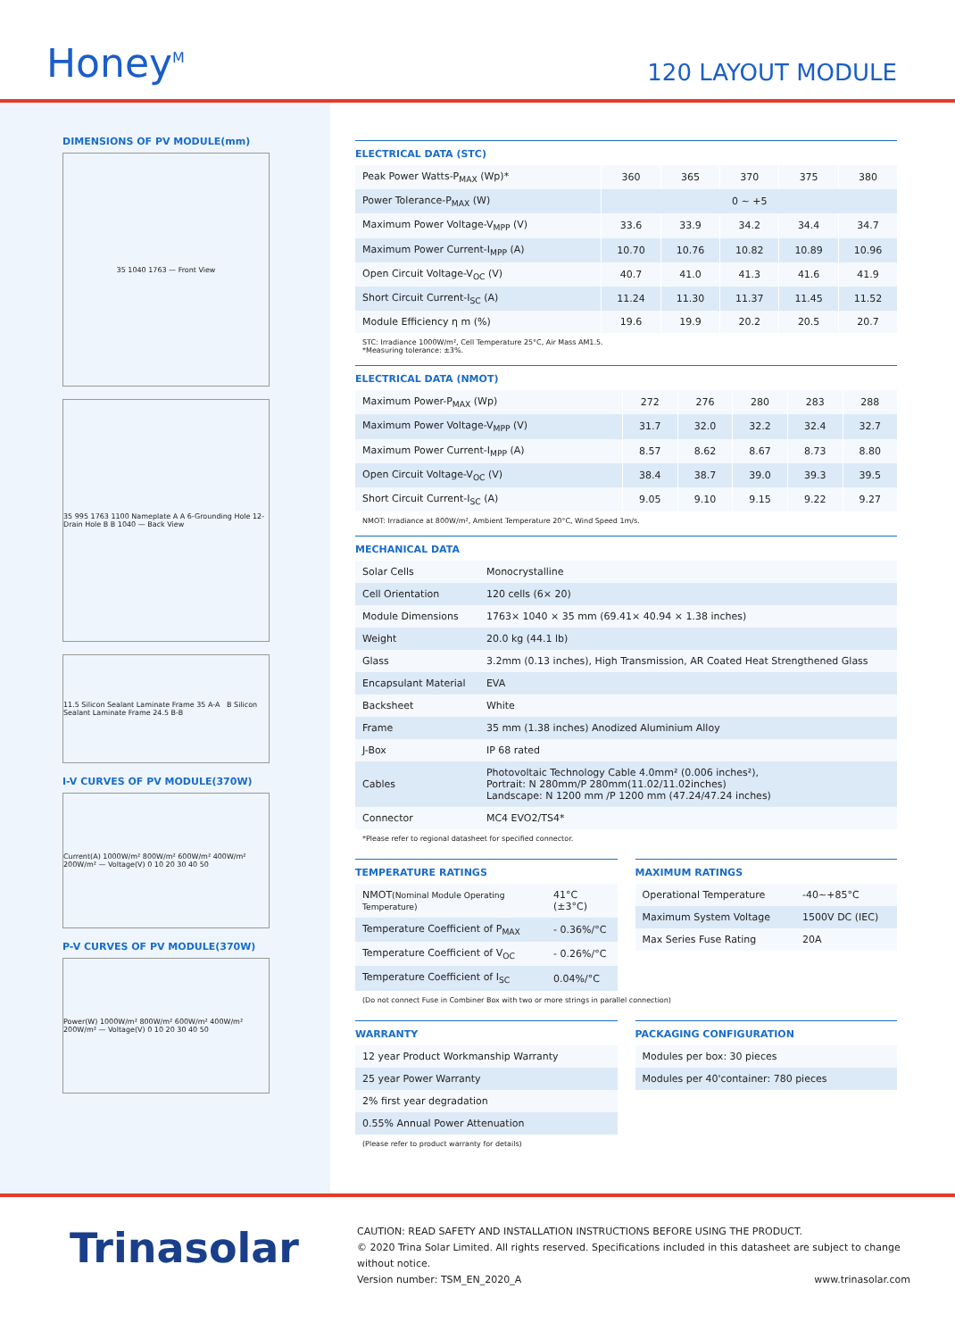Honey<sup>M</sup>
120 LAYOUT MODULE
DIMENSIONS OF PV MODULE(mm)
35 1040 1763 — Front View
35 995 1763 1100 Nameplate A A 6-Grounding Hole 12-Drain Hole B B 1040 — Back View
11.5 Silicon Sealant Laminate Frame 35 A-A B Silicon Sealant Laminate Frame 24.5 B-B
I-V CURVES OF PV MODULE(370W)
Current(A) 1000W/m² 800W/m² 600W/m² 400W/m² 200W/m² — Voltage(V) 0 10 20 30 40 50
P-V CURVES OF PV MODULE(370W)
Power(W) 1000W/m² 800W/m² 600W/m² 400W/m² 200W/m² — Voltage(V) 0 10 20 30 40 50
ELECTRICAL DATA (STC)
| Peak Power Watts-P<sub>MAX</sub> (Wp)* | 360 | 365 | 370 | 375 | 380 |
| Power Tolerance-P<sub>MAX</sub> (W) | 0 ~ +5 | | | | |
| Maximum Power Voltage-V<sub>MPP</sub> (V) | 33.6 | 33.9 | 34.2 | 34.4 | 34.7 |
| Maximum Power Current-I<sub>MPP</sub> (A) | 10.70 | 10.76 | 10.82 | 10.89 | 10.96 |
| Open Circuit Voltage-V<sub>OC</sub> (V) | 40.7 | 41.0 | 41.3 | 41.6 | 41.9 |
| Short Circuit Current-I<sub>SC</sub> (A) | 11.24 | 11.30 | 11.37 | 11.45 | 11.52 |
| Module Efficiency η m (%) | 19.6 | 19.9 | 20.2 | 20.5 | 20.7 |
STC: Irradiance 1000W/m², Cell Temperature 25°C, Air Mass AM1.5.
*Measuring tolerance: ±3%.
ELECTRICAL DATA (NMOT)
| Maximum Power-P<sub>MAX</sub> (Wp) | 272 | 276 | 280 | 283 | 288 |
| Maximum Power Voltage-V<sub>MPP</sub> (V) | 31.7 | 32.0 | 32.2 | 32.4 | 32.7 |
| Maximum Power Current-I<sub>MPP</sub> (A) | 8.57 | 8.62 | 8.67 | 8.73 | 8.80 |
| Open Circuit Voltage-V<sub>OC</sub> (V) | 38.4 | 38.7 | 39.0 | 39.3 | 39.5 |
| Short Circuit Current-I<sub>SC</sub> (A) | 9.05 | 9.10 | 9.15 | 9.22 | 9.27 |
NMOT: Irradiance at 800W/m², Ambient Temperature 20°C, Wind Speed 1m/s.
MECHANICAL DATA
| Solar Cells | Monocrystalline |
| Cell Orientation | 120 cells (6× 20) |
| Module Dimensions | 1763× 1040 × 35 mm (69.41× 40.94 × 1.38 inches) |
| Weight | 20.0 kg (44.1 lb) |
| Glass | 3.2mm (0.13 inches), High Transmission, AR Coated Heat Strengthened Glass |
| Encapsulant Material | EVA |
| Backsheet | White |
| Frame | 35 mm (1.38 inches) Anodized Aluminium Alloy |
| J-Box | IP 68 rated |
| Cables | Photovoltaic Technology Cable 4.0mm² (0.006 inches²), Portrait: N 280mm/P 280mm(11.02/11.02inches) Landscape: N 1200 mm /P 1200 mm (47.24/47.24 inches) |
| Connector | MC4 EVO2/TS4* |
*Please refer to regional datasheet for specified connector.
TEMPERATURE RATINGS
| NMOT (Nominal Module Operating Temperature) | 41°C (±3°C) |
| Temperature Coefficient of P<sub>MAX</sub> | - 0.36%/°C |
| Temperature Coefficient of V<sub>OC</sub> | - 0.26%/°C |
| Temperature Coefficient of I<sub>SC</sub> | 0.04%/°C |
MAXIMUM RATINGS
| Operational Temperature | -40~+85°C |
| Maximum System Voltage | 1500V DC (IEC) |
| Max Series Fuse Rating | 20A |
(Do not connect Fuse in Combiner Box with two or more strings in parallel connection)
WARRANTY
| 12 year Product Workmanship Warranty |
| 25 year Power Warranty |
| 2% first year degradation |
| 0.55% Annual Power Attenuation |
(Please refer to product warranty for details)
PACKAGING CONFIGURATION
| Modules per box: 30 pieces |
| Modules per 40'container: 780 pieces |
Trinasolar
CAUTION: READ SAFETY AND INSTALLATION INSTRUCTIONS BEFORE USING THE PRODUCT.
© 2020 Trina Solar Limited. All rights reserved. Specifications included in this datasheet are subject to change without notice.
Version number: TSM_EN_2020_A www.trinasolar.com